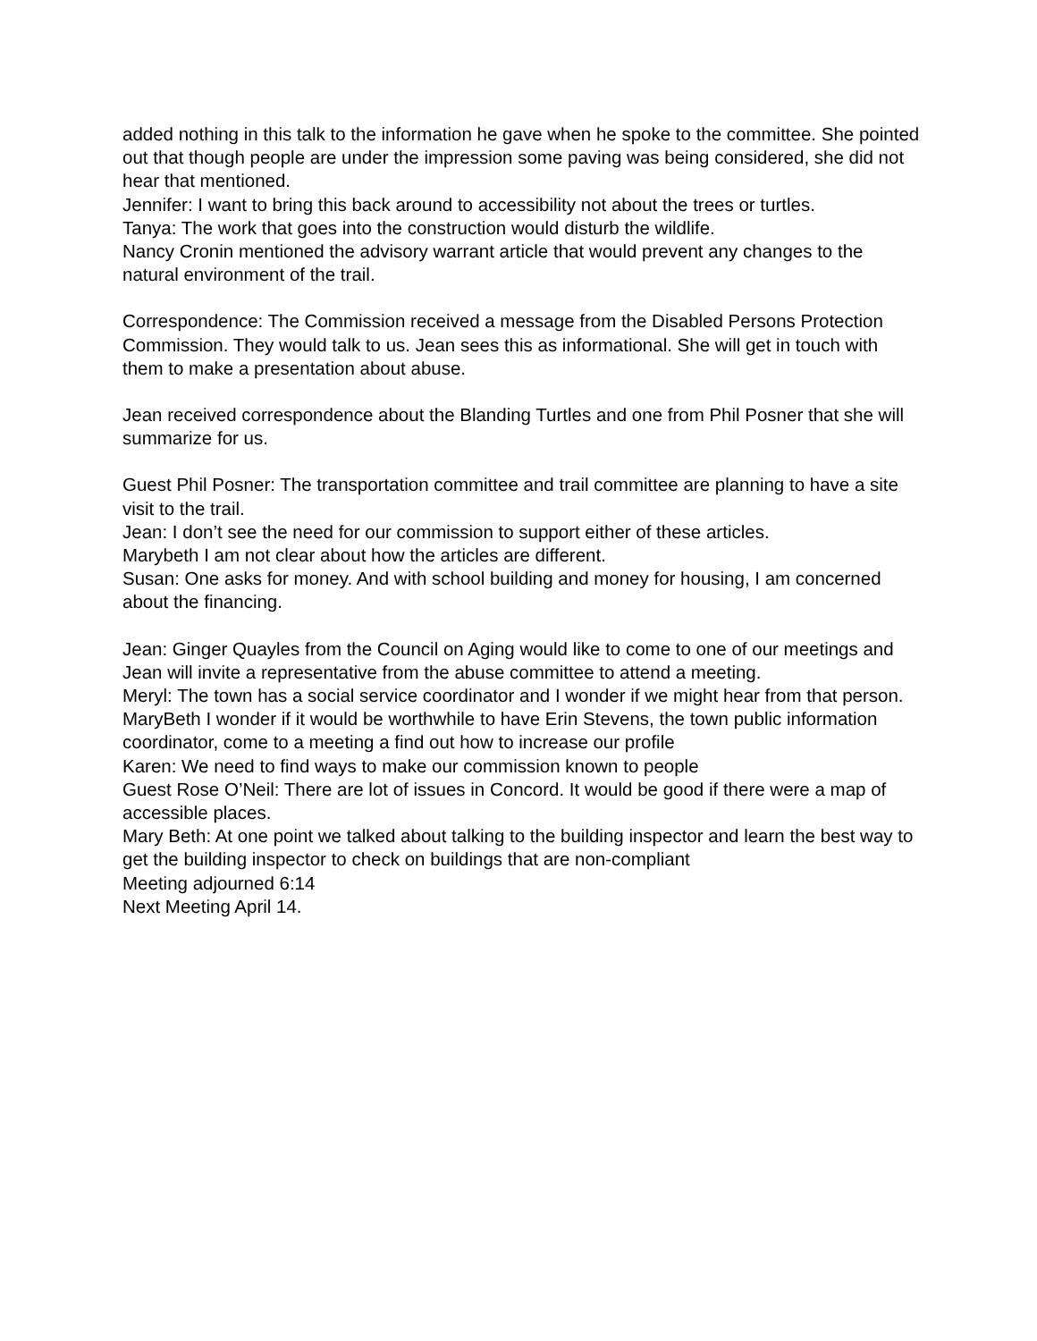added nothing in this talk to the information he gave when he spoke to the committee. She pointed out that though people are under the impression some paving was being considered, she did not hear that mentioned.
Jennifer: I want to bring this back around to accessibility not about the trees or turtles.
Tanya: The work that goes into the construction would disturb the wildlife.
Nancy Cronin mentioned the advisory warrant article that would prevent any changes to the natural environment of the trail.
Correspondence: The Commission received a message from the Disabled Persons Protection Commission. They would talk to us. Jean sees this as informational. She will get in touch with them to make a presentation about abuse.
Jean received correspondence about the Blanding Turtles and one from Phil Posner that she will summarize for us.
Guest Phil Posner: The transportation committee and trail committee are planning to have a site visit to the trail.
Jean: I don’t see the need for our commission to support either of these articles.
Marybeth I am not clear about how the articles are different.
Susan: One asks for money. And with school building and money for housing, I am concerned about the financing.
Jean: Ginger Quayles from the Council on Aging would like to come to one of our meetings and Jean will invite a representative from the abuse committee to attend a meeting.
Meryl: The town has a social service coordinator and I wonder if we might hear from that person.
MaryBeth I wonder if it would be worthwhile to have Erin Stevens, the town public information coordinator, come to a meeting a find out how to increase our profile
Karen: We need to find ways to make our commission known to people
Guest Rose O’Neil: There are lot of issues in Concord. It would be good if there were a map of accessible places.
Mary Beth: At one point we talked about talking to the building inspector and learn the best way to get the building inspector to check on buildings that are non-compliant
Meeting adjourned 6:14
Next Meeting April 14.